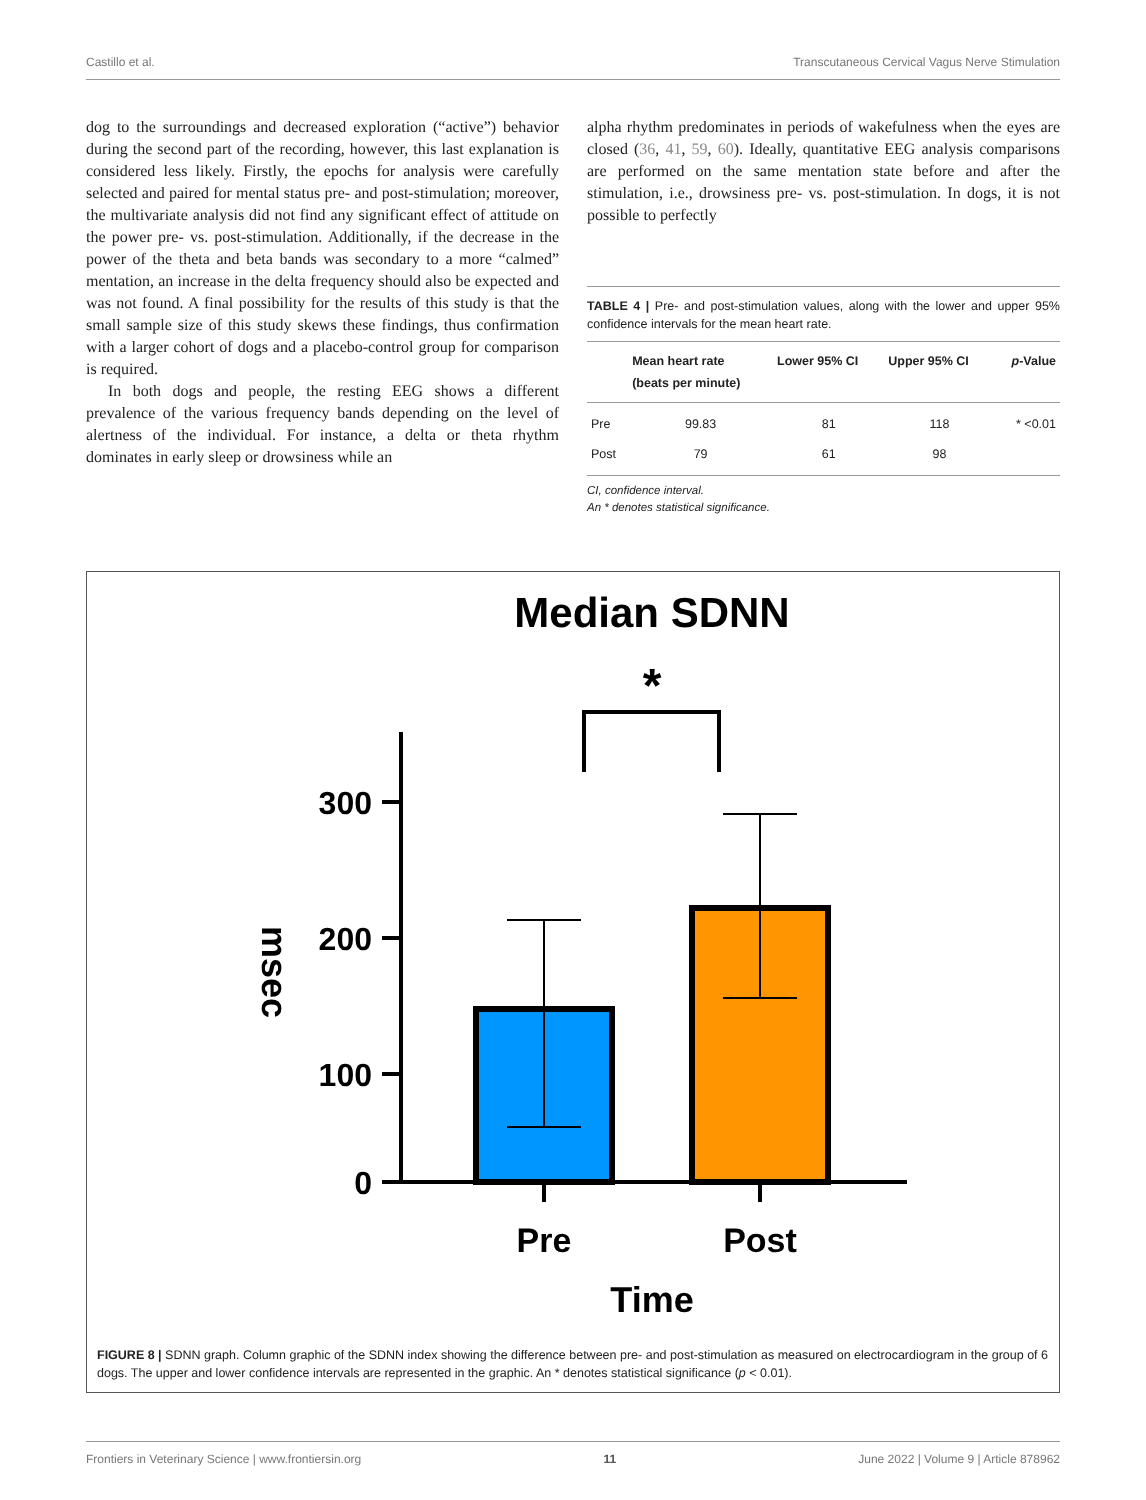Castillo et al. Transcutaneous Cervical Vagus Nerve Stimulation
dog to the surroundings and decreased exploration (“active”) behavior during the second part of the recording, however, this last explanation is considered less likely. Firstly, the epochs for analysis were carefully selected and paired for mental status pre- and post-stimulation; moreover, the multivariate analysis did not find any significant effect of attitude on the power pre- vs. post-stimulation. Additionally, if the decrease in the power of the theta and beta bands was secondary to a more “calmed” mentation, an increase in the delta frequency should also be expected and was not found. A final possibility for the results of this study is that the small sample size of this study skews these findings, thus confirmation with a larger cohort of dogs and a placebo-control group for comparison is required.
In both dogs and people, the resting EEG shows a different prevalence of the various frequency bands depending on the level of alertness of the individual. For instance, a delta or theta rhythm dominates in early sleep or drowsiness while an
alpha rhythm predominates in periods of wakefulness when the eyes are closed (36, 41, 59, 60). Ideally, quantitative EEG analysis comparisons are performed on the same mentation state before and after the stimulation, i.e., drowsiness pre- vs. post-stimulation. In dogs, it is not possible to perfectly
TABLE 4 | Pre- and post-stimulation values, along with the lower and upper 95% confidence intervals for the mean heart rate.
| | Mean heart rate (beats per minute) | Lower 95% CI | Upper 95% CI | p -Value |
| --- | --- | --- | --- | --- |
| Pre | 99.83 | 81 | 118 | * <0.01 |
| Post | 79 | 61 | 98 | |
CI, confidence interval.
An * denotes statistical significance.
Median SDNN
*
300
200
100
0
Pre
Post
Time
msec
FIGURE 8 | SDNN graph. Column graphic of the SDNN index showing the difference between pre- and post-stimulation as measured on electrocardiogram in the group of 6 dogs. The upper and lower confidence intervals are represented in the graphic. An * denotes statistical significance (p < 0.01).
Frontiers in Veterinary Science | www.frontiersin.org 11 June 2022 | Volume 9 | Article 878962